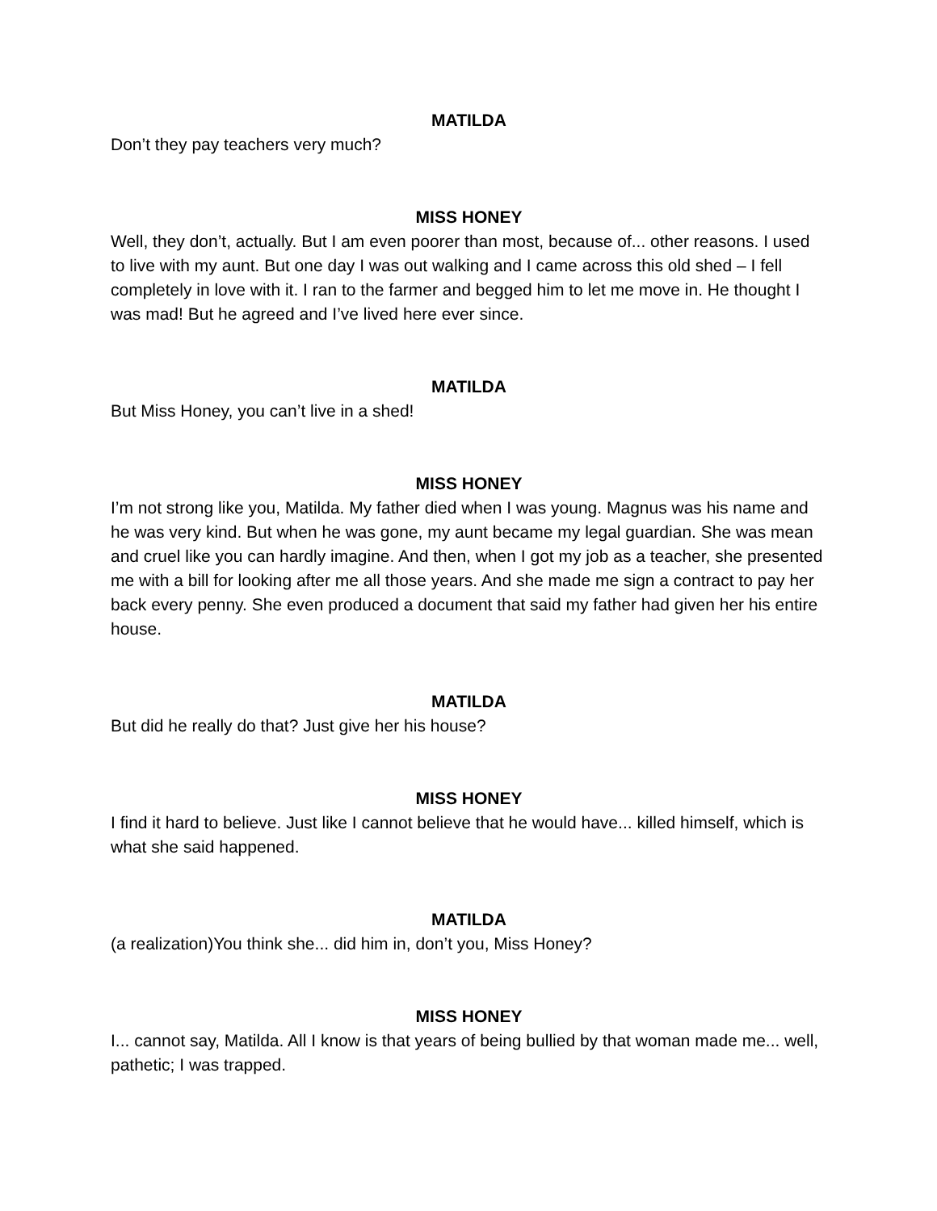MATILDA
Don’t they pay teachers very much?
MISS HONEY
Well, they don’t, actually. But I am even poorer than most, because of... other reasons. I used to live with my aunt. But one day I was out walking and I came across this old shed – I fell completely in love with it. I ran to the farmer and begged him to let me move in. He thought I was mad! But he agreed and I’ve lived here ever since.
MATILDA
But Miss Honey, you can’t live in a shed!
MISS HONEY
I’m not strong like you, Matilda. My father died when I was young. Magnus was his name and he was very kind. But when he was gone, my aunt became my legal guardian. She was mean and cruel like you can hardly imagine. And then, when I got my job as a teacher, she presented me with a bill for looking after me all those years. And she made me sign a contract to pay her back every penny. She even produced a document that said my father had given her his entire house.
MATILDA
But did he really do that? Just give her his house?
MISS HONEY
I find it hard to believe. Just like I cannot believe that he would have... killed himself, which is what she said happened.
MATILDA
(a realization)You think she... did him in, don’t you, Miss Honey?
MISS HONEY
I... cannot say, Matilda. All I know is that years of being bullied by that woman made me... well, pathetic; I was trapped.